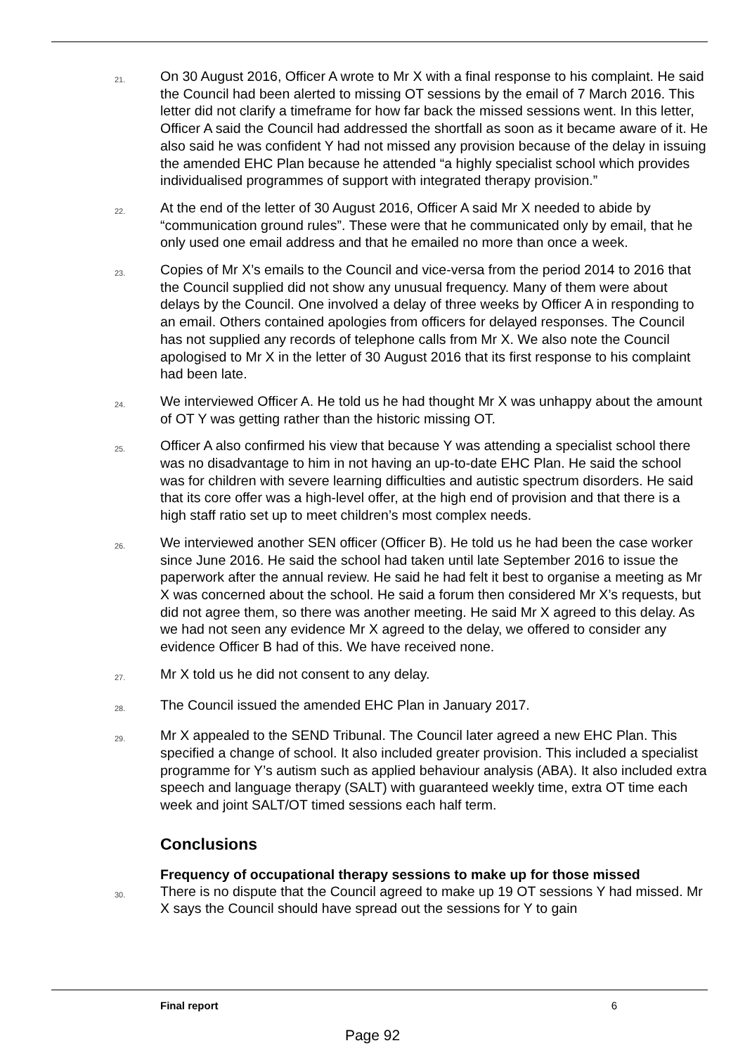21. On 30 August 2016, Officer A wrote to Mr X with a final response to his complaint. He said the Council had been alerted to missing OT sessions by the email of 7 March 2016. This letter did not clarify a timeframe for how far back the missed sessions went. In this letter, Officer A said the Council had addressed the shortfall as soon as it became aware of it. He also said he was confident Y had not missed any provision because of the delay in issuing the amended EHC Plan because he attended “a highly specialist school which provides individualised programmes of support with integrated therapy provision.”
22. At the end of the letter of 30 August 2016, Officer A said Mr X needed to abide by “communication ground rules”. These were that he communicated only by email, that he only used one email address and that he emailed no more than once a week.
23. Copies of Mr X’s emails to the Council and vice-versa from the period 2014 to 2016 that the Council supplied did not show any unusual frequency. Many of them were about delays by the Council. One involved a delay of three weeks by Officer A in responding to an email. Others contained apologies from officers for delayed responses. The Council has not supplied any records of telephone calls from Mr X. We also note the Council apologised to Mr X in the letter of 30 August 2016 that its first response to his complaint had been late.
24. We interviewed Officer A. He told us he had thought Mr X was unhappy about the amount of OT Y was getting rather than the historic missing OT.
25. Officer A also confirmed his view that because Y was attending a specialist school there was no disadvantage to him in not having an up-to-date EHC Plan. He said the school was for children with severe learning difficulties and autistic spectrum disorders. He said that its core offer was a high-level offer, at the high end of provision and that there is a high staff ratio set up to meet children’s most complex needs.
26. We interviewed another SEN officer (Officer B). He told us he had been the case worker since June 2016. He said the school had taken until late September 2016 to issue the paperwork after the annual review. He said he had felt it best to organise a meeting as Mr X was concerned about the school. He said a forum then considered Mr X’s requests, but did not agree them, so there was another meeting. He said Mr X agreed to this delay. As we had not seen any evidence Mr X agreed to the delay, we offered to consider any evidence Officer B had of this. We have received none.
27. Mr X told us he did not consent to any delay.
28. The Council issued the amended EHC Plan in January 2017.
29. Mr X appealed to the SEND Tribunal. The Council later agreed a new EHC Plan. This specified a change of school. It also included greater provision. This included a specialist programme for Y’s autism such as applied behaviour analysis (ABA). It also included extra speech and language therapy (SALT) with guaranteed weekly time, extra OT time each week and joint SALT/OT timed sessions each half term.
Conclusions
Frequency of occupational therapy sessions to make up for those missed
30. There is no dispute that the Council agreed to make up 19 OT sessions Y had missed. Mr X says the Council should have spread out the sessions for Y to gain
Final report 6
Page 92